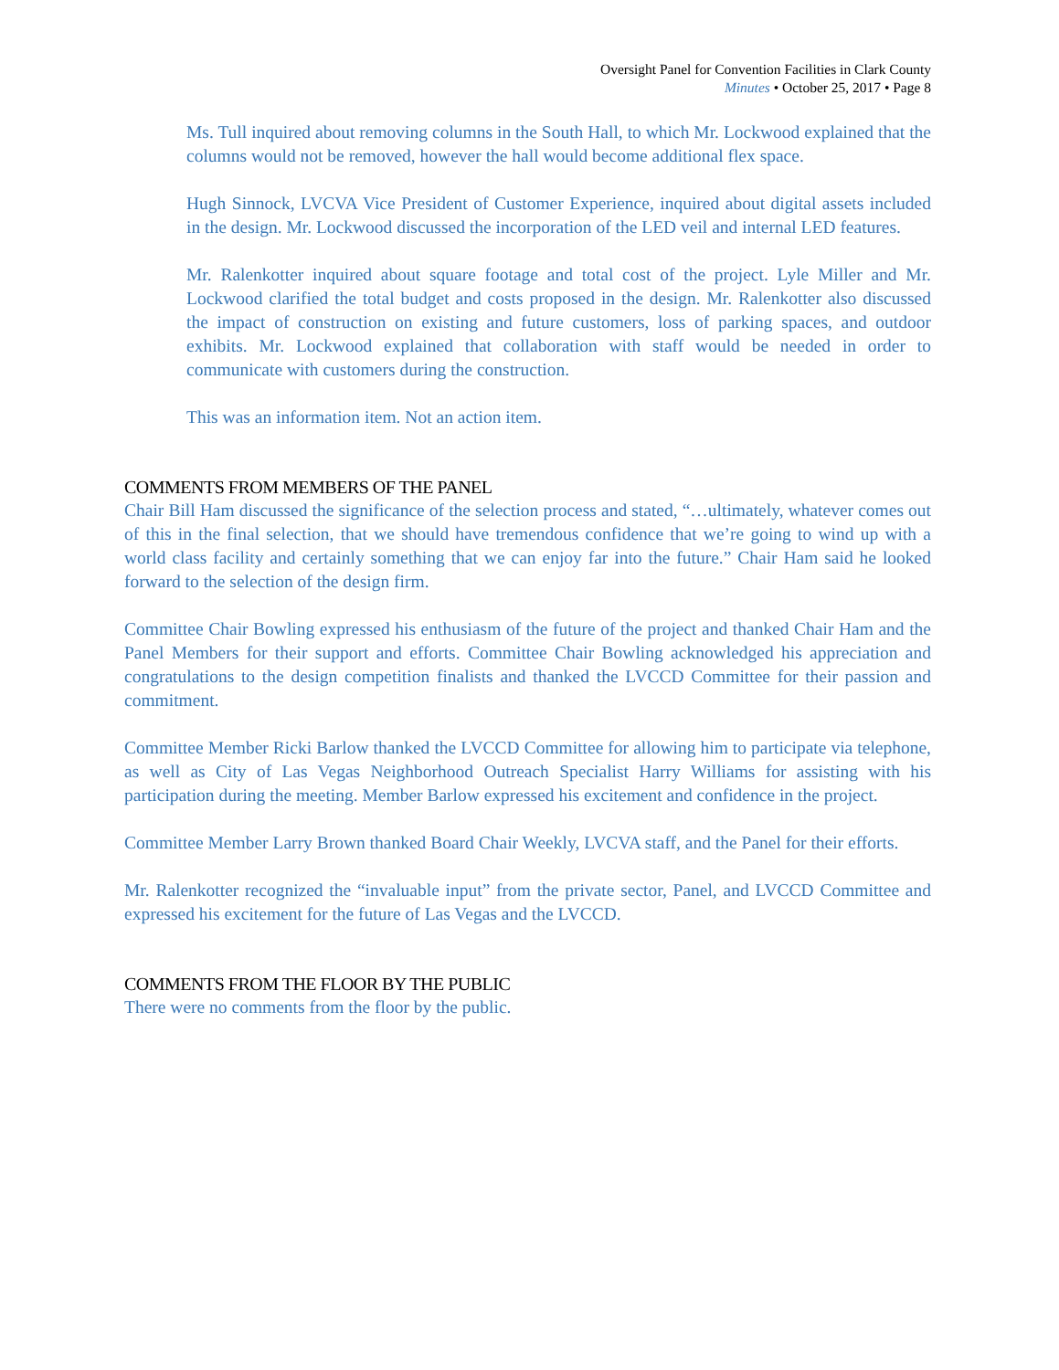Oversight Panel for Convention Facilities in Clark County
Minutes • October 25, 2017 • Page 8
Ms. Tull inquired about removing columns in the South Hall, to which Mr. Lockwood explained that the columns would not be removed, however the hall would become additional flex space.
Hugh Sinnock, LVCVA Vice President of Customer Experience, inquired about digital assets included in the design. Mr. Lockwood discussed the incorporation of the LED veil and internal LED features.
Mr. Ralenkotter inquired about square footage and total cost of the project. Lyle Miller and Mr. Lockwood clarified the total budget and costs proposed in the design. Mr. Ralenkotter also discussed the impact of construction on existing and future customers, loss of parking spaces, and outdoor exhibits. Mr. Lockwood explained that collaboration with staff would be needed in order to communicate with customers during the construction.
This was an information item. Not an action item.
COMMENTS FROM MEMBERS OF THE PANEL
Chair Bill Ham discussed the significance of the selection process and stated, “…ultimately, whatever comes out of this in the final selection, that we should have tremendous confidence that we’re going to wind up with a world class facility and certainly something that we can enjoy far into the future.” Chair Ham said he looked forward to the selection of the design firm.
Committee Chair Bowling expressed his enthusiasm of the future of the project and thanked Chair Ham and the Panel Members for their support and efforts. Committee Chair Bowling acknowledged his appreciation and congratulations to the design competition finalists and thanked the LVCCD Committee for their passion and commitment.
Committee Member Ricki Barlow thanked the LVCCD Committee for allowing him to participate via telephone, as well as City of Las Vegas Neighborhood Outreach Specialist Harry Williams for assisting with his participation during the meeting. Member Barlow expressed his excitement and confidence in the project.
Committee Member Larry Brown thanked Board Chair Weekly, LVCVA staff, and the Panel for their efforts.
Mr. Ralenkotter recognized the “invaluable input” from the private sector, Panel, and LVCCD Committee and expressed his excitement for the future of Las Vegas and the LVCCD.
COMMENTS FROM THE FLOOR BY THE PUBLIC
There were no comments from the floor by the public.